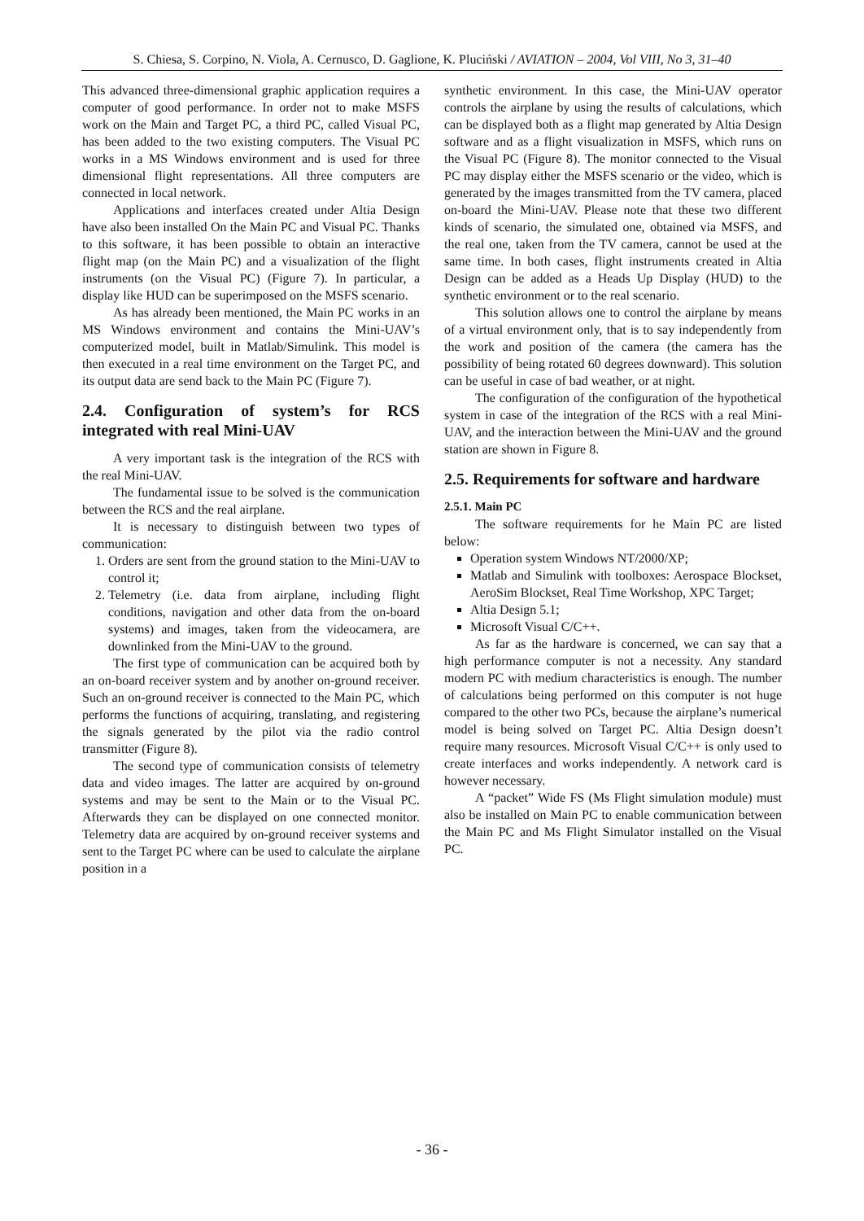S. Chiesa, S. Corpino, N. Viola, A. Cernusco, D. Gaglione, K. Pluciński / AVIATION – 2004, Vol VIII, No 3, 31–40
This advanced three-dimensional graphic application requires a computer of good performance. In order not to make MSFS work on the Main and Target PC, a third PC, called Visual PC, has been added to the two existing computers. The Visual PC works in a MS Windows environment and is used for three dimensional flight representations. All three computers are connected in local network.
Applications and interfaces created under Altia Design have also been installed On the Main PC and Visual PC. Thanks to this software, it has been possible to obtain an interactive flight map (on the Main PC) and a visualization of the flight instruments (on the Visual PC) (Figure 7). In particular, a display like HUD can be superimposed on the MSFS scenario.
As has already been mentioned, the Main PC works in an MS Windows environment and contains the Mini-UAV’s computerized model, built in Matlab/Simulink. This model is then executed in a real time environment on the Target PC, and its output data are send back to the Main PC (Figure 7).
2.4. Configuration of system’s for RCS integrated with real Mini-UAV
A very important task is the integration of the RCS with the real Mini-UAV.
The fundamental issue to be solved is the communication between the RCS and the real airplane.
It is necessary to distinguish between two types of communication:
1. Orders are sent from the ground station to the Mini-UAV to control it;
2. Telemetry (i.e. data from airplane, including flight conditions, navigation and other data from the on-board systems) and images, taken from the videocamera, are downlinked from the Mini-UAV to the ground.
The first type of communication can be acquired both by an on-board receiver system and by another on-ground receiver. Such an on-ground receiver is connected to the Main PC, which performs the functions of acquiring, translating, and registering the signals generated by the pilot via the radio control transmitter (Figure 8).
The second type of communication consists of telemetry data and video images. The latter are acquired by on-ground systems and may be sent to the Main or to the Visual PC. Afterwards they can be displayed on one connected monitor. Telemetry data are acquired by on-ground receiver systems and sent to the Target PC where can be used to calculate the airplane position in a
synthetic environment. In this case, the Mini-UAV operator controls the airplane by using the results of calculations, which can be displayed both as a flight map generated by Altia Design software and as a flight visualization in MSFS, which runs on the Visual PC (Figure 8). The monitor connected to the Visual PC may display either the MSFS scenario or the video, which is generated by the images transmitted from the TV camera, placed on-board the Mini-UAV. Please note that these two different kinds of scenario, the simulated one, obtained via MSFS, and the real one, taken from the TV camera, cannot be used at the same time. In both cases, flight instruments created in Altia Design can be added as a Heads Up Display (HUD) to the synthetic environment or to the real scenario.
This solution allows one to control the airplane by means of a virtual environment only, that is to say independently from the work and position of the camera (the camera has the possibility of being rotated 60 degrees downward). This solution can be useful in case of bad weather, or at night.
The configuration of the configuration of the hypothetical system in case of the integration of the RCS with a real Mini-UAV, and the interaction between the Mini-UAV and the ground station are shown in Figure 8.
2.5. Requirements for software and hardware
2.5.1. Main PC
The software requirements for he Main PC are listed below:
Operation system Windows NT/2000/XP;
Matlab and Simulink with toolboxes: Aerospace Blockset, AeroSim Blockset, Real Time Workshop, XPC Target;
Altia Design 5.1;
Microsoft Visual C/C++.
As far as the hardware is concerned, we can say that a high performance computer is not a necessity. Any standard modern PC with medium characteristics is enough. The number of calculations being performed on this computer is not huge compared to the other two PCs, because the airplane’s numerical model is being solved on Target PC. Altia Design doesn’t require many resources. Microsoft Visual C/C++ is only used to create interfaces and works independently. A network card is however necessary.
A “packet” Wide FS (Ms Flight simulation module) must also be installed on Main PC to enable communication between the Main PC and Ms Flight Simulator installed on the Visual PC.
- 36 -